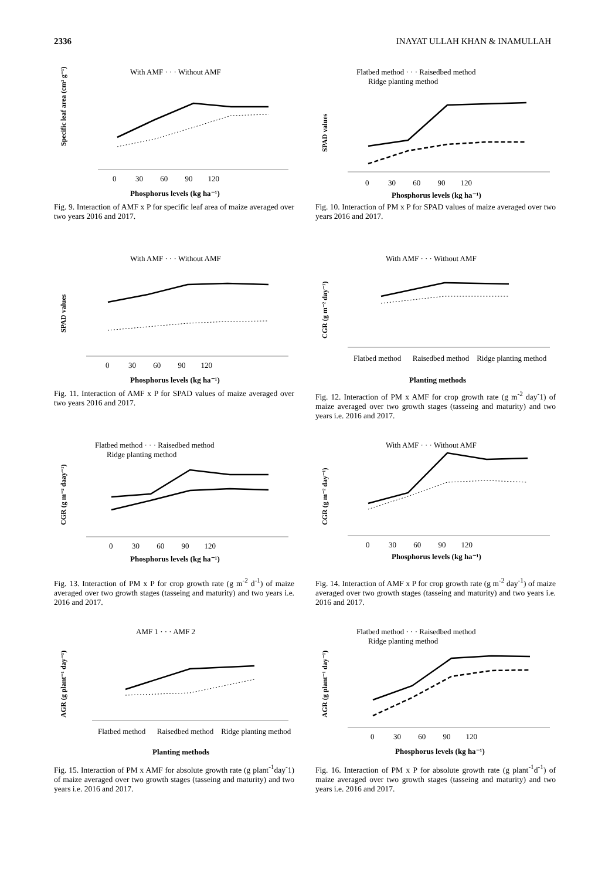2336 INAYAT ULLAH KHAN & INAMULLAH
With AMF · · · Without AMF
Specific leaf area (cm² g⁻¹)
0 30 60 90 120
Phosphorus levels (kg ha⁻¹)
Fig. 9. Interaction of AMF x P for specific leaf area of maize averaged over two years 2016 and 2017.
Flatbed method · · · Raisedbed method
Ridge planting method
SPAD values
0 30 60 90 120
Phosphorus levels (kg ha⁻¹)
Fig. 10. Interaction of PM x P for SPAD values of maize averaged over two years 2016 and 2017.
With AMF · · · Without AMF
SPAD values
0 30 60 90 120
Phosphorus levels (kg ha⁻¹)
Fig. 11. Interaction of AMF x P for SPAD values of maize averaged over two years 2016 and 2017.
With AMF · · · Without AMF
CGR (g m⁻² day⁻¹)
Flatbed method Raisedbed method Ridge planting method
Planting methods
Fig. 12. Interaction of PM x AMF for crop growth rate (g m<sup>-2</sup> day<sup>-</sup>1) of maize averaged over two growth stages (tasseing and maturity) and two years i.e. 2016 and 2017.
Flatbed method · · · Raisedbed method
Ridge planting method
CGR (g m⁻² daay⁻¹)
0 30 60 90 120
Phosphorus levels (kg ha⁻¹)
Fig. 13. Interaction of PM x P for crop growth rate (g m<sup>-2</sup> d<sup>-1</sup>) of maize averaged over two growth stages (tasseing and maturity) and two years i.e. 2016 and 2017.
With AMF · · · Without AMF
CGR (g m⁻² day⁻¹)
0 30 60 90 120
Phosphorus levels (kg ha⁻¹)
Fig. 14. Interaction of AMF x P for crop growth rate (g m<sup>-2</sup> day<sup>-1</sup>) of maize averaged over two growth stages (tasseing and maturity) and two years i.e. 2016 and 2017.
AMF 1 · · · AMF 2
AGR (g plant⁻¹ day⁻¹)
Flatbed method Raisedbed method Ridge planting method
Planting methods
Fig. 15. Interaction of PM x AMF for absolute growth rate (g plant<sup>-1</sup>day<sup>-</sup>1) of maize averaged over two growth stages (tasseing and maturity) and two years i.e. 2016 and 2017.
Flatbed method · · · Raisedbed method
Ridge planting method
AGR (g plant⁻¹ day⁻¹)
0 30 60 90 120
Phosphorus levels (kg ha⁻¹)
Fig. 16. Interaction of PM x P for absolute growth rate (g plant<sup>-1</sup>d<sup>-1</sup>) of maize averaged over two growth stages (tasseing and maturity) and two years i.e. 2016 and 2017.